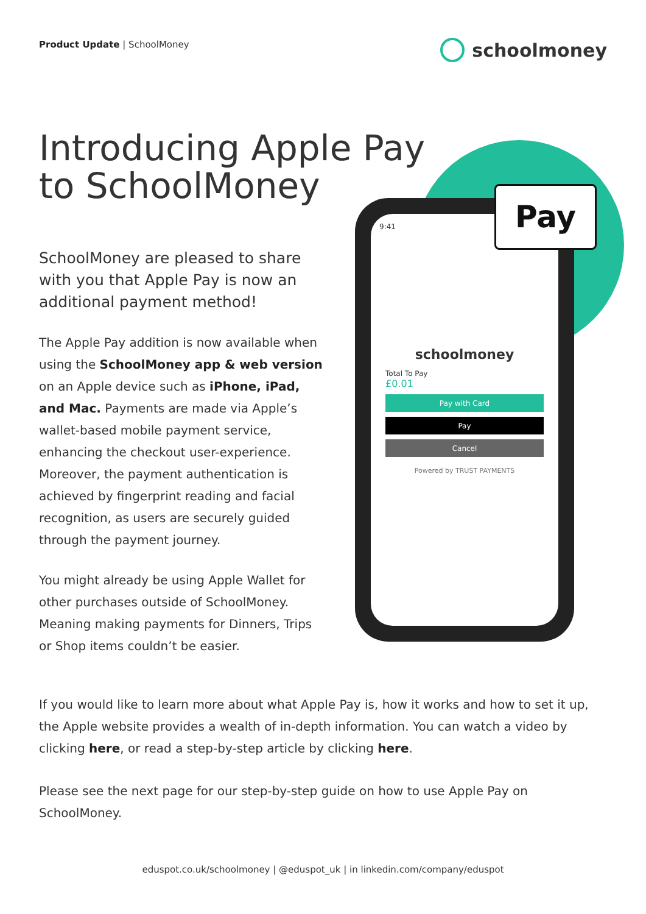Product Update | SchoolMoney
schoolmoney
Introducing Apple Pay
to SchoolMoney
9:41
schoolmoney
Total To Pay
£0.01
Pay with Card
Pay
Cancel
Powered by TRUST PAYMENTS
Pay
SchoolMoney are pleased to share with you that Apple Pay is now an additional payment method!
The Apple Pay addition is now available when using the SchoolMoney app & web version on an Apple device such as iPhone, iPad, and Mac. Payments are made via Apple’s wallet-based mobile payment service, enhancing the checkout user-experience. Moreover, the payment authentication is achieved by fingerprint reading and facial recognition, as users are securely guided through the payment journey.
You might already be using Apple Wallet for other purchases outside of SchoolMoney. Meaning making payments for Dinners, Trips or Shop items couldn’t be easier.
If you would like to learn more about what Apple Pay is, how it works and how to set it up, the Apple website provides a wealth of in-depth information. You can watch a video by clicking here, or read a step-by-step article by clicking here.
Please see the next page for our step-by-step guide on how to use Apple Pay on SchoolMoney.
eduspot.co.uk/schoolmoney | @eduspot_uk | in linkedin.com/company/eduspot